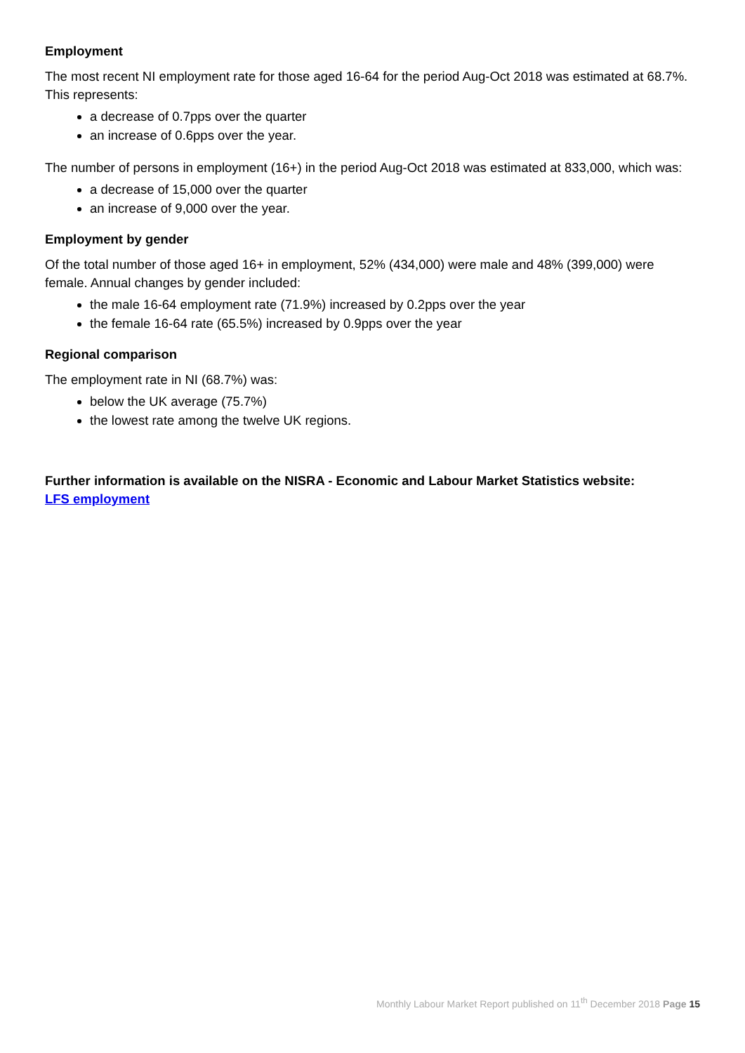Employment
The most recent NI employment rate for those aged 16-64 for the period Aug-Oct 2018 was estimated at 68.7%. This represents:
a decrease of 0.7pps over the quarter
an increase of 0.6pps over the year.
The number of persons in employment (16+) in the period Aug-Oct 2018 was estimated at 833,000, which was:
a decrease of 15,000 over the quarter
an increase of 9,000 over the year.
Employment by gender
Of the total number of those aged 16+ in employment, 52% (434,000) were male and 48% (399,000) were female. Annual changes by gender included:
the male 16-64 employment rate (71.9%) increased by 0.2pps over the year
the female 16-64 rate (65.5%) increased by 0.9pps over the year
Regional comparison
The employment rate in NI (68.7%) was:
below the UK average (75.7%)
the lowest rate among the twelve UK regions.
Further information is available on the NISRA - Economic and Labour Market Statistics website:
LFS employment
Monthly Labour Market Report published on 11<sup>th</sup> December 2018 Page 15